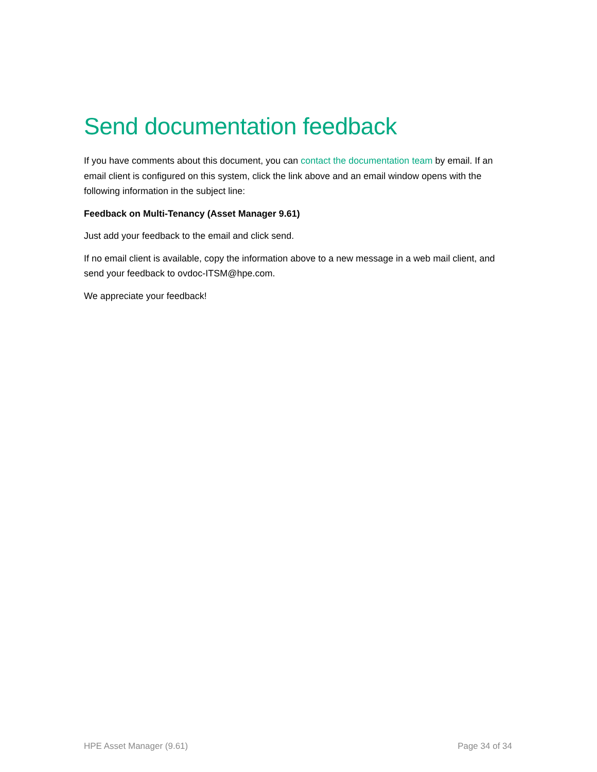Send documentation feedback
If you have comments about this document, you can contact the documentation team by email. If an email client is configured on this system, click the link above and an email window opens with the following information in the subject line:
Feedback on Multi-Tenancy (Asset Manager 9.61)
Just add your feedback to the email and click send.
If no email client is available, copy the information above to a new message in a web mail client, and send your feedback to ovdoc-ITSM@hpe.com.
We appreciate your feedback!
HPE Asset Manager (9.61) Page 34 of 34